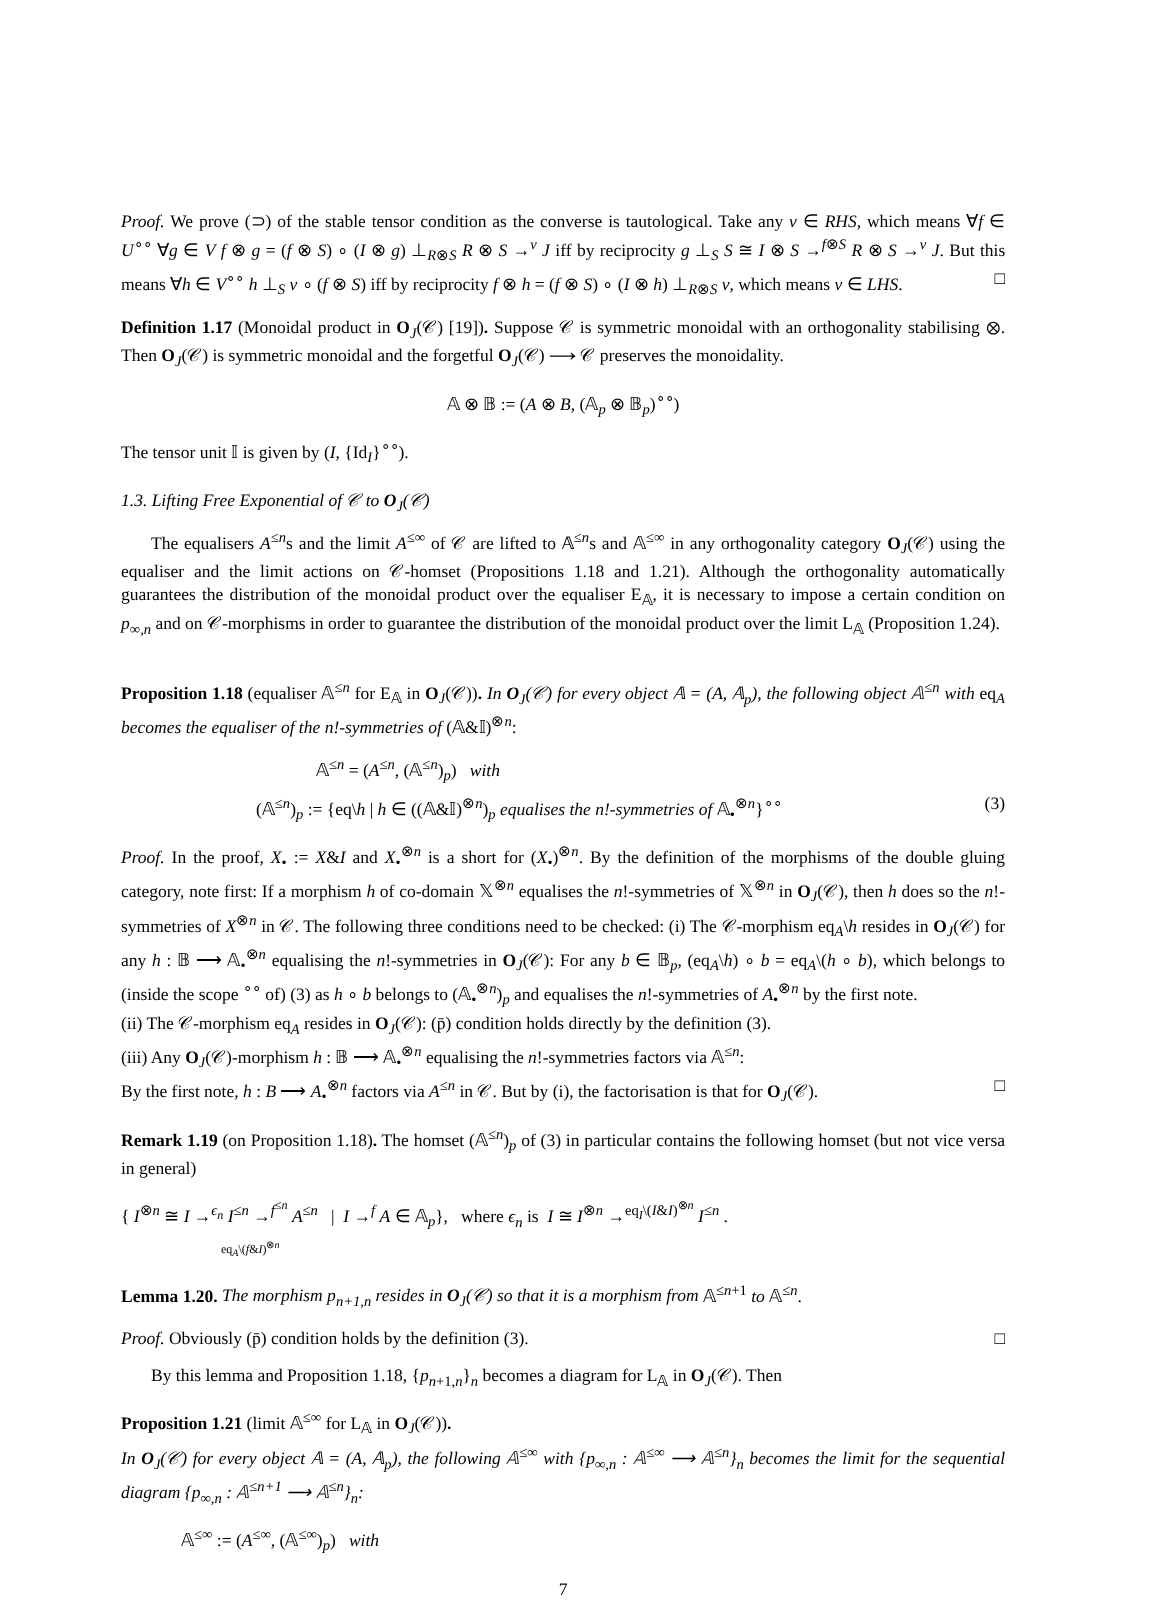Proof. We prove (⊃) of the stable tensor condition as the converse is tautological. Take any ν ∈ RHS, which means ∀f ∈ U<sup>∘∘</sup> ∀g ∈ V f ⊗ g = (f ⊗ S) ∘ (I ⊗ g) ⊥<sub>R⊗S</sub> R ⊗ S →<sup>ν</sup> J iff by reciprocity g ⊥<sub>S</sub> S ≅ I ⊗ S →<sup>f⊗S</sup> R ⊗ S →<sup>ν</sup> J. But this means ∀h ∈ V<sup>∘∘</sup> h ⊥<sub>S</sub> ν ∘ (f ⊗ S) iff by reciprocity f ⊗ h = (f ⊗ S) ∘ (I ⊗ h) ⊥<sub>R⊗S</sub> ν, which means ν ∈ LHS. □
Definition 1.17 (Monoidal product in O<sub>J</sub>(𝒞) [19]). Suppose 𝒞 is symmetric monoidal with an orthogonality stabilising ⊗. Then O<sub>J</sub>(𝒞) is symmetric monoidal and the forgetful O<sub>J</sub>(𝒞) ⟶ 𝒞 preserves the monoidality.
𝔸 ⊗ 𝔹 := (A ⊗ B, (𝔸<sub>p</sub> ⊗ 𝔹<sub>p</sub>)<sup>∘∘</sup>)
The tensor unit 𝕀 is given by (I, {Id<sub>I</sub>}<sup>∘∘</sup>).
1.3. Lifting Free Exponential of 𝒞 to O<sub>J</sub>(𝒞)
The equalisers A<sup>≤n</sup>s and the limit A<sup>≤∞</sup> of 𝒞 are lifted to 𝔸<sup>≤n</sup>s and 𝔸<sup>≤∞</sup> in any orthogonality category O<sub>J</sub>(𝒞) using the equaliser and the limit actions on 𝒞-homset (Propositions 1.18 and 1.21). Although the orthogonality automatically guarantees the distribution of the monoidal product over the equaliser E<sub>𝔸</sub>, it is necessary to impose a certain condition on p<sub>∞,n</sub> and on 𝒞-morphisms in order to guarantee the distribution of the monoidal product over the limit L<sub>𝔸</sub> (Proposition 1.24).
Proposition 1.18 (equaliser 𝔸<sup>≤n</sup> for E<sub>𝔸</sub> in O<sub>J</sub>(𝒞)). In O<sub>J</sub>(𝒞) for every object 𝔸 = (A, 𝔸<sub>p</sub>), the following object 𝔸<sup>≤n</sup> with eq<sub>A</sub> becomes the equaliser of the n!-symmetries of (𝔸&𝕀)<sup>⊗n</sup>:
𝔸<sup>≤n</sup> = (A<sup>≤n</sup>, (𝔸<sup>≤n</sup>)<sub>p</sub>) with
(𝔸<sup>≤n</sup>)<sub>p</sub> := {eq\h | h ∈ ((𝔸&𝕀)<sup>⊗n</sup>)<sub>p</sub> equalises the n!-symmetries of 𝔸<sub>•</sub><sup>⊗n</sup>}<sup>∘∘</sup> (3)
Proof. In the proof, X<sub>•</sub> := X&I and X<sub>•</sub><sup>⊗n</sup> is a short for (X<sub>•</sub>)<sup>⊗n</sup>. By the definition of the morphisms of the double gluing category, note first: If a morphism h of co-domain 𝕏<sup>⊗n</sup> equalises the n!-symmetries of 𝕏<sup>⊗n</sup> in O<sub>J</sub>(𝒞), then h does so the n!-symmetries of X<sup>⊗n</sup> in 𝒞. The following three conditions need to be checked: (i) The 𝒞-morphism eq<sub>A</sub>\h resides in O<sub>J</sub>(𝒞) for any h : 𝔹 ⟶ 𝔸<sub>•</sub><sup>⊗n</sup> equalising the n!-symmetries in O<sub>J</sub>(𝒞): For any b ∈ 𝔹<sub>p</sub>, (eq<sub>A</sub>\h) ∘ b = eq<sub>A</sub>\(h ∘ b), which belongs to (inside the scope <sup>∘∘</sup> of) (3) as h ∘ b belongs to (𝔸<sub>•</sub><sup>⊗n</sup>)<sub>p</sub> and equalises the n!-symmetries of A<sub>•</sub><sup>⊗n</sup> by the first note.
(ii) The 𝒞-morphism eq<sub>A</sub> resides in O<sub>J</sub>(𝒞): (p̄) condition holds directly by the definition (3).
(iii) Any O<sub>J</sub>(𝒞)-morphism h : 𝔹 ⟶ 𝔸<sub>•</sub><sup>⊗n</sup> equalising the n!-symmetries factors via 𝔸<sup>≤n</sup>:
By the first note, h : B ⟶ A<sub>•</sub><sup>⊗n</sup> factors via A<sup>≤n</sup> in 𝒞. But by (i), the factorisation is that for O<sub>J</sub>(𝒞). □
Remark 1.19 (on Proposition 1.18). The homset (𝔸<sup>≤n</sup>)<sub>p</sub> of (3) in particular contains the following homset (but not vice versa in general)
{ I<sup>⊗n</sup> ≅ I →<sup>ϵ<sub>n</sub></sup> I<sup>≤n</sup> →<sup>f<sup>≤n</sup></sup> A<sup>≤n</sup> | I →<sup>f</sup> A ∈ 𝔸<sub>p</sub>}, where ϵ<sub>n</sub> is I ≅ I<sup>⊗n</sup> →<sup>eq<sub>I</sub>\(I&I)<sup>⊗n</sup></sup> I<sup>≤n</sup> .
eq<sub>A</sub>\(f&I)<sup>⊗n</sup>
Lemma 1.20. The morphism p<sub>n+1,n</sub> resides in O<sub>J</sub>(𝒞) so that it is a morphism from 𝔸<sup>≤n+1</sup> to 𝔸<sup>≤n</sup>.
Proof. Obviously (p̄) condition holds by the definition (3). □
By this lemma and Proposition 1.18, {p<sub>n+1,n</sub>}<sub>n</sub> becomes a diagram for L<sub>𝔸</sub> in O<sub>J</sub>(𝒞). Then
Proposition 1.21 (limit 𝔸<sup>≤∞</sup> for L<sub>𝔸</sub> in O<sub>J</sub>(𝒞)).
In O<sub>J</sub>(𝒞) for every object 𝔸 = (A, 𝔸<sub>p</sub>), the following 𝔸<sup>≤∞</sup> with {p<sub>∞,n</sub> : 𝔸<sup>≤∞</sup> ⟶ 𝔸<sup>≤n</sup>}<sub>n</sub> becomes the limit for the sequential diagram {p<sub>∞,n</sub> : 𝔸<sup>≤n+1</sup> ⟶ 𝔸<sup>≤n</sup>}<sub>n</sub>:
𝔸<sup>≤∞</sup> := (A<sup>≤∞</sup>, (𝔸<sup>≤∞</sup>)<sub>p</sub>) with
7